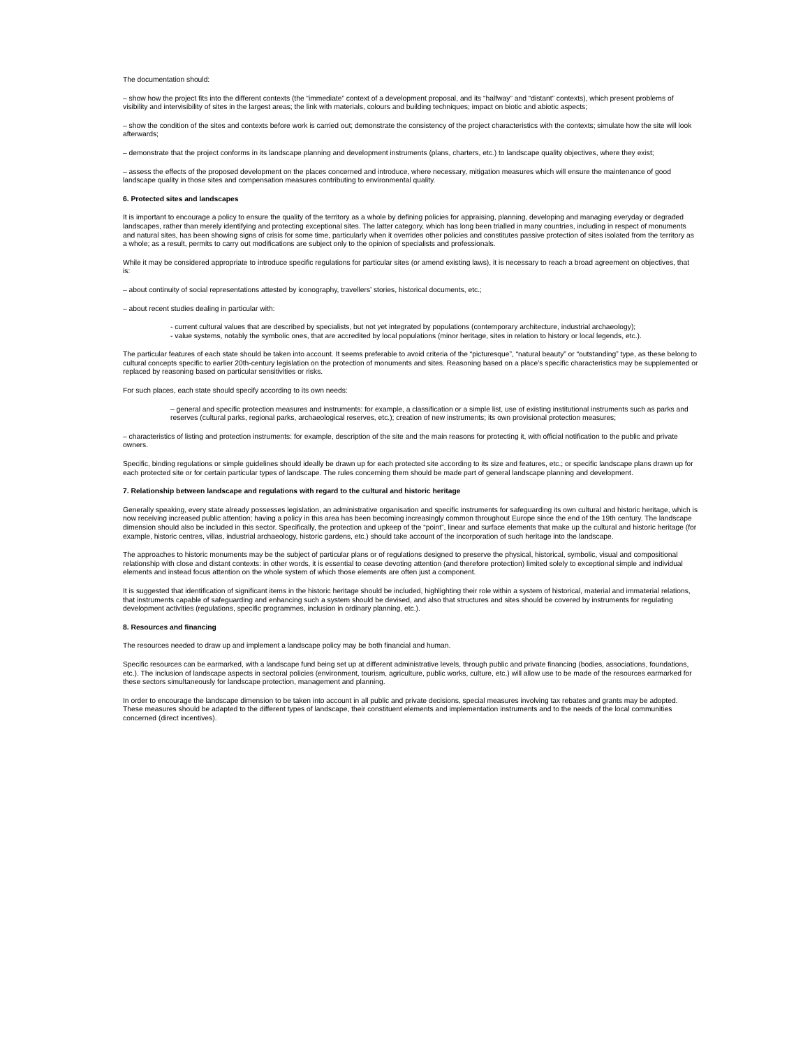The documentation should:
– show how the project fits into the different contexts (the “immediate” context of a development proposal, and its “halfway” and “distant” contexts), which present problems of visibility and intervisibility of sites in the largest areas; the link with materials, colours and building techniques; impact on biotic and abiotic aspects;
– show the condition of the sites and contexts before work is carried out; demonstrate the consistency of the project characteristics with the contexts; simulate how the site will look afterwards;
– demonstrate that the project conforms in its landscape planning and development instruments (plans, charters, etc.) to landscape quality objectives, where they exist;
– assess the effects of the proposed development on the places concerned and introduce, where necessary, mitigation measures which will ensure the maintenance of good landscape quality in those sites and compensation measures contributing to environmental quality.
6. Protected sites and landscapes
It is important to encourage a policy to ensure the quality of the territory as a whole by defining policies for appraising, planning, developing and managing everyday or degraded landscapes, rather than merely identifying and protecting exceptional sites. The latter category, which has long been trialled in many countries, including in respect of monuments and natural sites, has been showing signs of crisis for some time, particularly when it overrides other policies and constitutes passive protection of sites isolated from the territory as a whole; as a result, permits to carry out modifications are subject only to the opinion of specialists and professionals.
While it may be considered appropriate to introduce specific regulations for particular sites (or amend existing laws), it is necessary to reach a broad agreement on objectives, that is:
– about continuity of social representations attested by iconography, travellers’ stories, historical documents, etc.;
– about recent studies dealing in particular with:
- current cultural values that are described by specialists, but not yet integrated by populations (contemporary architecture, industrial archaeology);
- value systems, notably the symbolic ones, that are accredited by local populations (minor heritage, sites in relation to history or local legends, etc.).
The particular features of each state should be taken into account. It seems preferable to avoid criteria of the “picturesque”, “natural beauty” or “outstanding” type, as these belong to cultural concepts specific to earlier 20th-century legislation on the protection of monuments and sites. Reasoning based on a place’s specific characteristics may be supplemented or replaced by reasoning based on particular sensitivities or risks.
For such places, each state should specify according to its own needs:
– general and specific protection measures and instruments: for example, a classification or a simple list, use of existing institutional instruments such as parks and reserves (cultural parks, regional parks, archaeological reserves, etc.); creation of new instruments; its own provisional protection measures;
– characteristics of listing and protection instruments: for example, description of the site and the main reasons for protecting it, with official notification to the public and private owners.
Specific, binding regulations or simple guidelines should ideally be drawn up for each protected site according to its size and features, etc.; or specific landscape plans drawn up for each protected site or for certain particular types of landscape. The rules concerning them should be made part of general landscape planning and development.
7. Relationship between landscape and regulations with regard to the cultural and historic heritage
Generally speaking, every state already possesses legislation, an administrative organisation and specific instruments for safeguarding its own cultural and historic heritage, which is now receiving increased public attention; having a policy in this area has been becoming increasingly common throughout Europe since the end of the 19th century. The landscape dimension should also be included in this sector. Specifically, the protection and upkeep of the “point”, linear and surface elements that make up the cultural and historic heritage (for example, historic centres, villas, industrial archaeology, historic gardens, etc.) should take account of the incorporation of such heritage into the landscape.
The approaches to historic monuments may be the subject of particular plans or of regulations designed to preserve the physical, historical, symbolic, visual and compositional relationship with close and distant contexts: in other words, it is essential to cease devoting attention (and therefore protection) limited solely to exceptional simple and individual elements and instead focus attention on the whole system of which those elements are often just a component.
It is suggested that identification of significant items in the historic heritage should be included, highlighting their role within a system of historical, material and immaterial relations, that instruments capable of safeguarding and enhancing such a system should be devised, and also that structures and sites should be covered by instruments for regulating development activities (regulations, specific programmes, inclusion in ordinary planning, etc.).
8. Resources and financing
The resources needed to draw up and implement a landscape policy may be both financial and human.
Specific resources can be earmarked, with a landscape fund being set up at different administrative levels, through public and private financing (bodies, associations, foundations, etc.). The inclusion of landscape aspects in sectoral policies (environment, tourism, agriculture, public works, culture, etc.) will allow use to be made of the resources earmarked for these sectors simultaneously for landscape protection, management and planning.
In order to encourage the landscape dimension to be taken into account in all public and private decisions, special measures involving tax rebates and grants may be adopted. These measures should be adapted to the different types of landscape, their constituent elements and implementation instruments and to the needs of the local communities concerned (direct incentives).